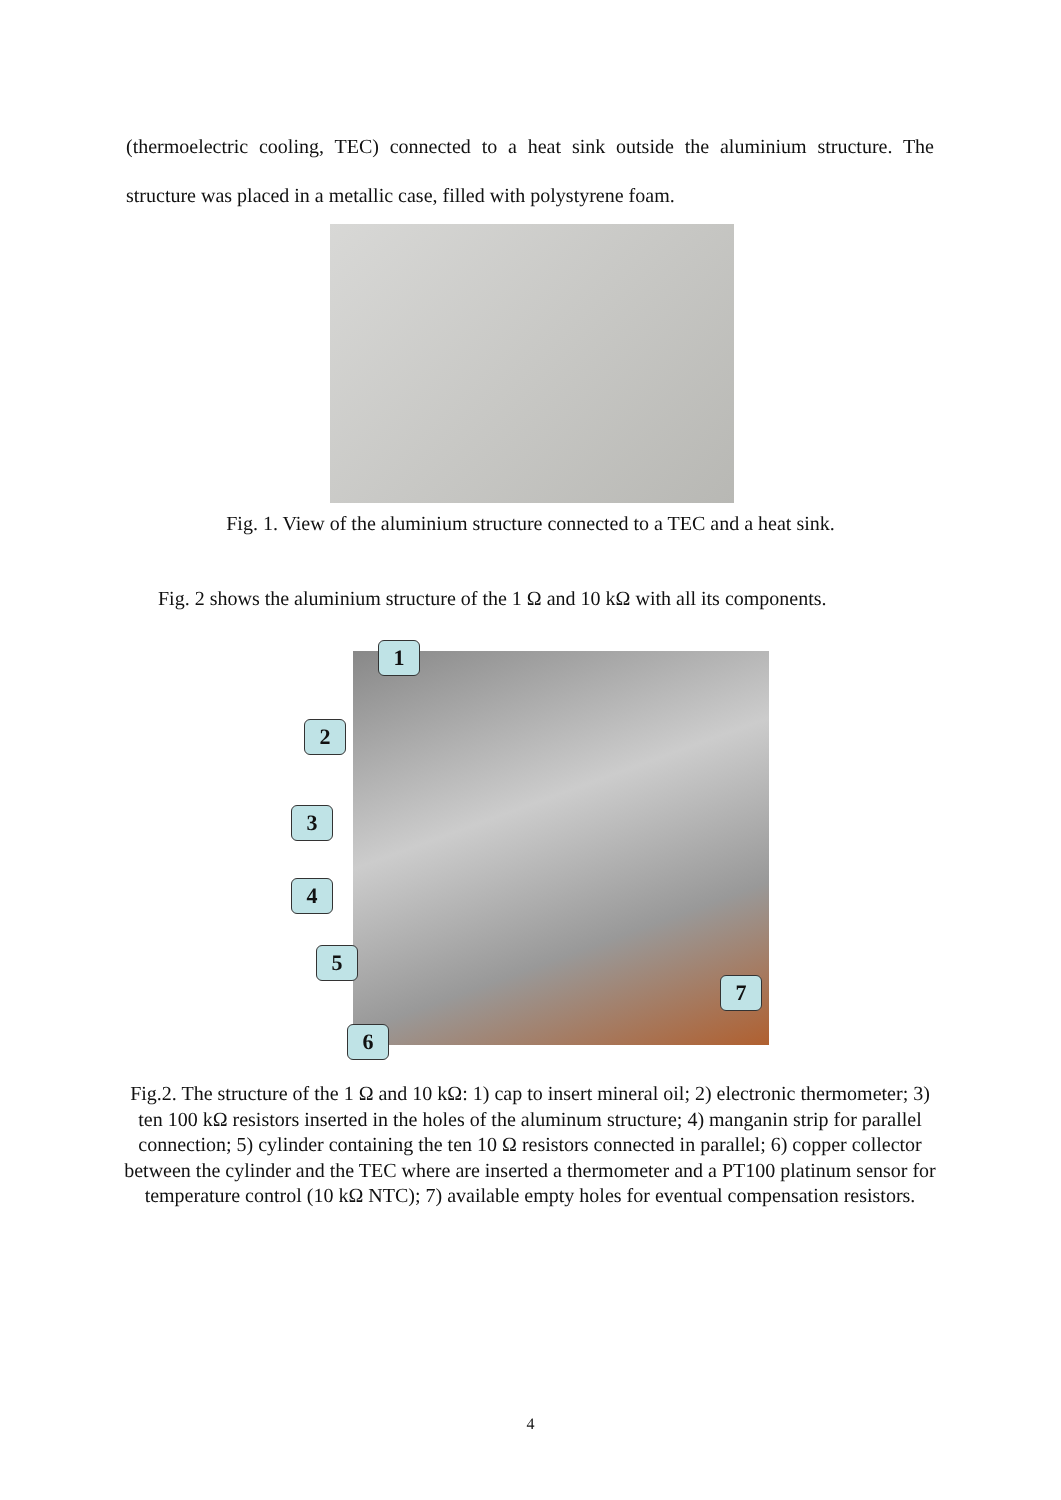(thermoelectric cooling, TEC) connected to a heat sink outside the aluminium structure. The structure was placed in a metallic case, filled with polystyrene foam.
Fig. 1. View of the aluminium structure connected to a TEC and a heat sink.
Fig. 2 shows the aluminium structure of the 1 Ω and 10 kΩ with all its components.
1
2
3
4
5
6
7
Fig.2. The structure of the 1 Ω and 10 kΩ: 1) cap to insert mineral oil; 2) electronic thermometer; 3) ten 100 kΩ resistors inserted in the holes of the aluminum structure; 4) manganin strip for parallel connection; 5) cylinder containing the ten 10 Ω resistors connected in parallel; 6) copper collector between the cylinder and the TEC where are inserted a thermometer and a PT100 platinum sensor for temperature control (10 kΩ NTC); 7) available empty holes for eventual compensation resistors.
4